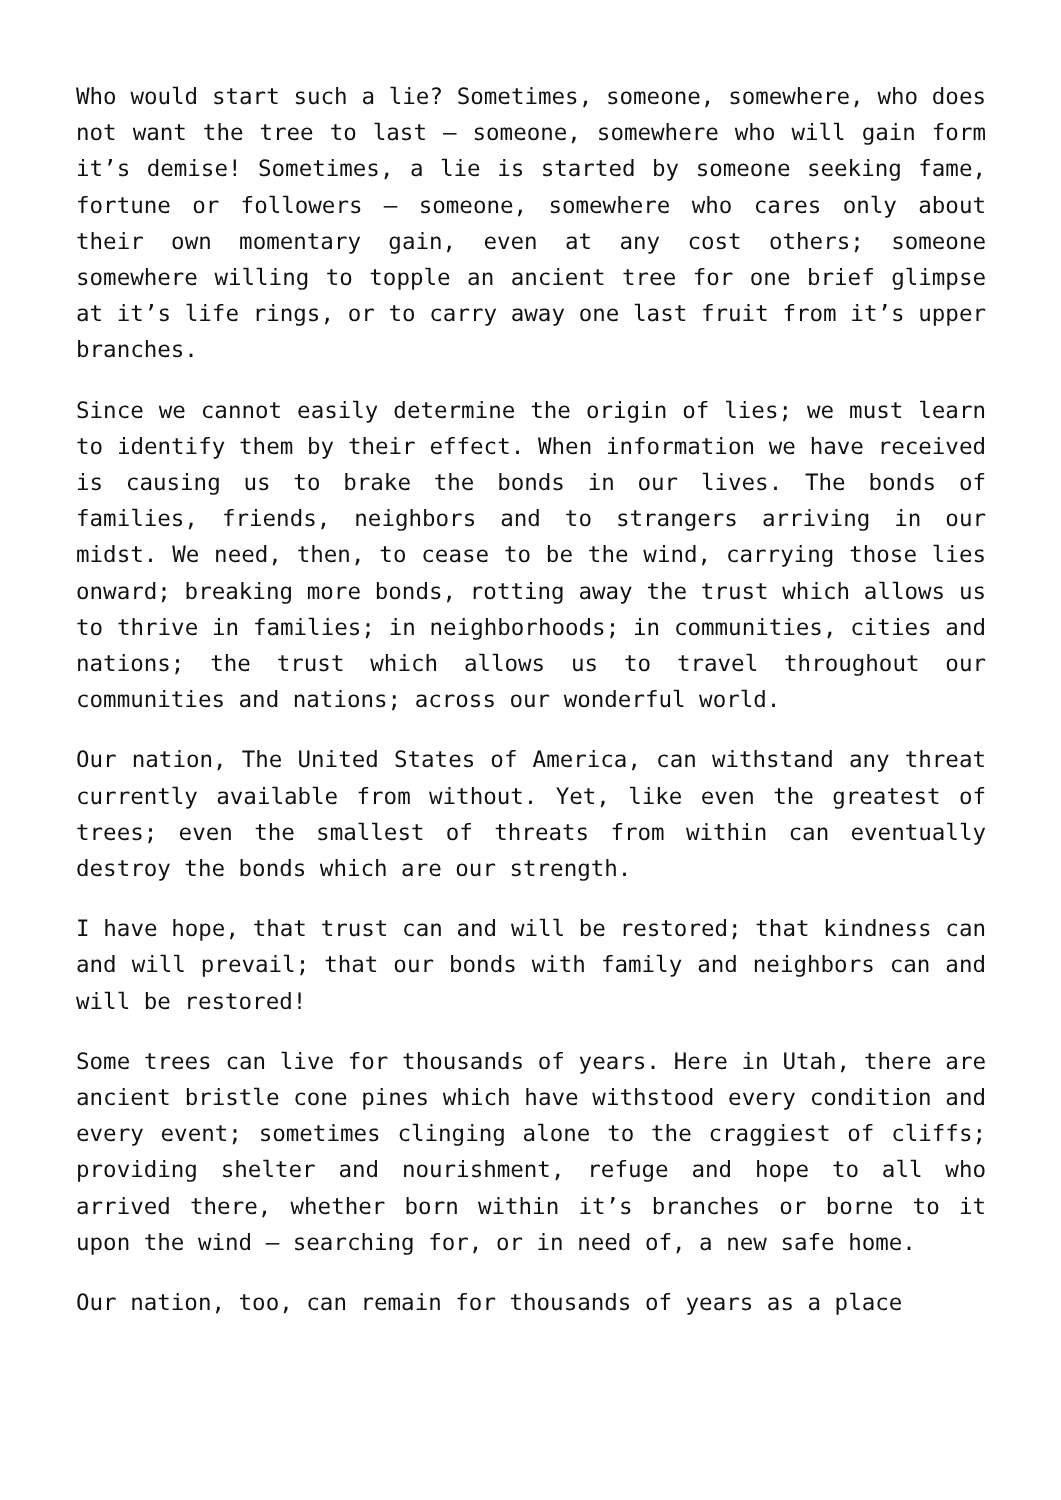Who would start such a lie? Sometimes, someone, somewhere, who does not want the tree to last – someone, somewhere who will gain form it’s demise! Sometimes, a lie is started by someone seeking fame, fortune or followers – someone, somewhere who cares only about their own momentary gain, even at any cost others; someone somewhere willing to topple an ancient tree for one brief glimpse at it’s life rings, or to carry away one last fruit from it’s upper branches.
Since we cannot easily determine the origin of lies; we must learn to identify them by their effect. When information we have received is causing us to brake the bonds in our lives. The bonds of families, friends, neighbors and to strangers arriving in our midst. We need, then, to cease to be the wind, carrying those lies onward; breaking more bonds, rotting away the trust which allows us to thrive in families; in neighborhoods; in communities, cities and nations; the trust which allows us to travel throughout our communities and nations; across our wonderful world.
Our nation, The United States of America, can withstand any threat currently available from without. Yet, like even the greatest of trees; even the smallest of threats from within can eventually destroy the bonds which are our strength.
I have hope, that trust can and will be restored; that kindness can and will prevail; that our bonds with family and neighbors can and will be restored!
Some trees can live for thousands of years. Here in Utah, there are ancient bristle cone pines which have withstood every condition and every event; sometimes clinging alone to the craggiest of cliffs; providing shelter and nourishment, refuge and hope to all who arrived there, whether born within it’s branches or borne to it upon the wind – searching for, or in need of, a new safe home.
Our nation, too, can remain for thousands of years as a place